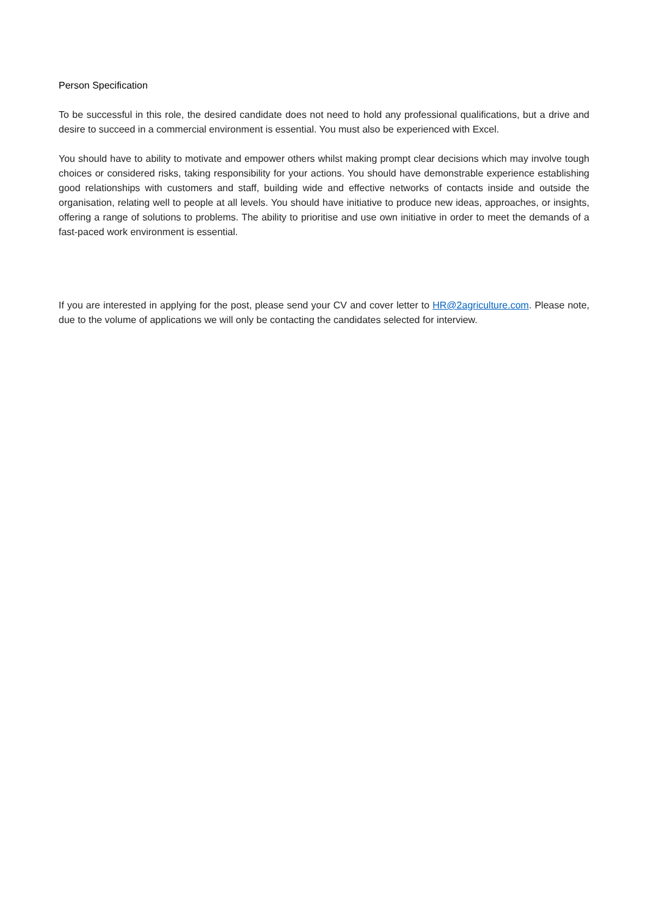Person Specification
To be successful in this role, the desired candidate does not need to hold any professional qualifications, but a drive and desire to succeed in a commercial environment is essential. You must also be experienced with Excel.
You should have to ability to motivate and empower others whilst making prompt clear decisions which may involve tough choices or considered risks, taking responsibility for your actions. You should have demonstrable experience establishing good relationships with customers and staff, building wide and effective networks of contacts inside and outside the organisation, relating well to people at all levels. You should have initiative to produce new ideas, approaches, or insights, offering a range of solutions to problems. The ability to prioritise and use own initiative in order to meet the demands of a fast-paced work environment is essential.
If you are interested in applying for the post, please send your CV and cover letter to HR@2agriculture.com. Please note, due to the volume of applications we will only be contacting the candidates selected for interview.